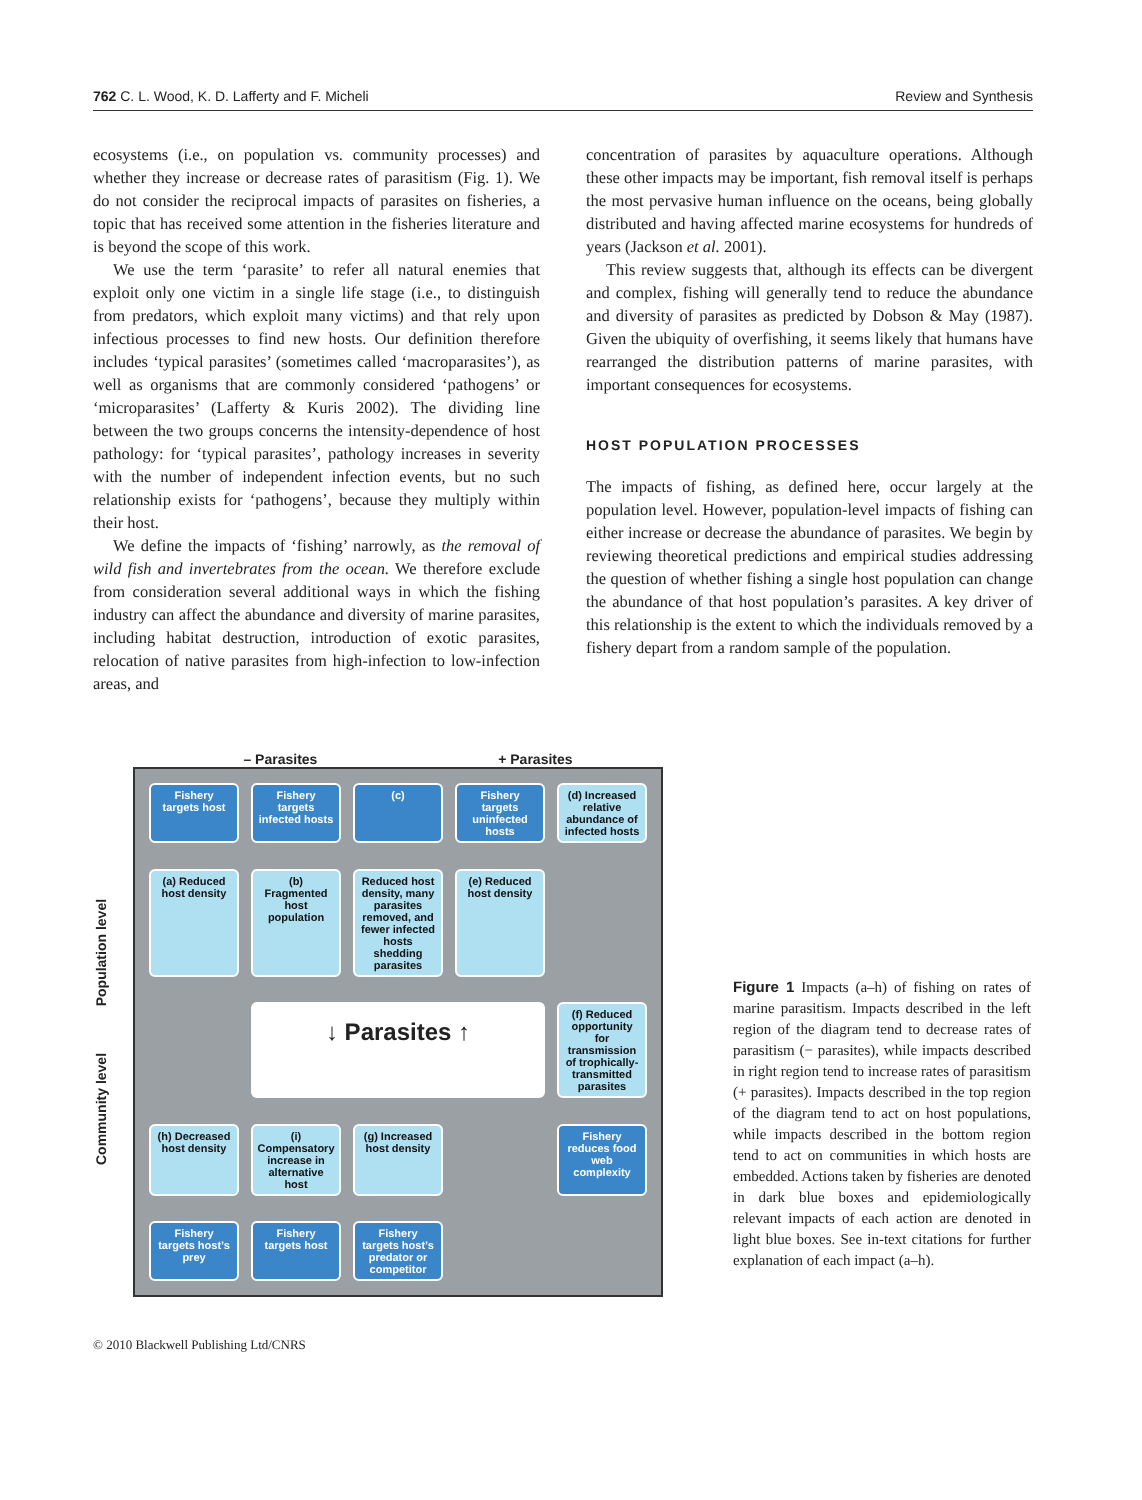762 C. L. Wood, K. D. Lafferty and F. Micheli Review and Synthesis
ecosystems (i.e., on population vs. community processes) and whether they increase or decrease rates of parasitism (Fig. 1). We do not consider the reciprocal impacts of parasites on fisheries, a topic that has received some attention in the fisheries literature and is beyond the scope of this work.
We use the term ‘parasite’ to refer all natural enemies that exploit only one victim in a single life stage (i.e., to distinguish from predators, which exploit many victims) and that rely upon infectious processes to find new hosts. Our definition therefore includes ‘typical parasites’ (sometimes called ‘macroparasites’), as well as organisms that are commonly considered ‘pathogens’ or ‘microparasites’ (Lafferty & Kuris 2002). The dividing line between the two groups concerns the intensity-dependence of host pathology: for ‘typical parasites’, pathology increases in severity with the number of independent infection events, but no such relationship exists for ‘pathogens’, because they multiply within their host.
We define the impacts of ‘fishing’ narrowly, as the removal of wild fish and invertebrates from the ocean. We therefore exclude from consideration several additional ways in which the fishing industry can affect the abundance and diversity of marine parasites, including habitat destruction, introduction of exotic parasites, relocation of native parasites from high-infection to low-infection areas, and
concentration of parasites by aquaculture operations. Although these other impacts may be important, fish removal itself is perhaps the most pervasive human influence on the oceans, being globally distributed and having affected marine ecosystems for hundreds of years (Jackson et al. 2001).
This review suggests that, although its effects can be divergent and complex, fishing will generally tend to reduce the abundance and diversity of parasites as predicted by Dobson & May (1987). Given the ubiquity of overfishing, it seems likely that humans have rearranged the distribution patterns of marine parasites, with important consequences for ecosystems.
HOST POPULATION PROCESSES
The impacts of fishing, as defined here, occur largely at the population level. However, population-level impacts of fishing can either increase or decrease the abundance of parasites. We begin by reviewing theoretical predictions and empirical studies addressing the question of whether fishing a single host population can change the abundance of that host population’s parasites. A key driver of this relationship is the extent to which the individuals removed by a fishery depart from a random sample of the population.
– Parasites + Parasites
Community level Population level
Fishery targets host
Fishery targets infected hosts
(c)
Fishery targets uninfected hosts
(d) Increased relative abundance of infected hosts
(a) Reduced host density
(b) Fragmented host population
Reduced host density, many parasites removed, and fewer infected hosts shedding parasites
(e) Reduced host density
↓ Parasites ↑
(f) Reduced opportunity for transmission of trophically-transmitted parasites
(h) Decreased host density
(i) Compensatory increase in alternative host
(g) Increased host density
Fishery reduces food web complexity
Fishery targets host’s prey
Fishery targets host
Fishery targets host’s predator or competitor
Figure 1 Impacts (a–h) of fishing on rates of marine parasitism. Impacts described in the left region of the diagram tend to decrease rates of parasitism (− parasites), while impacts described in right region tend to increase rates of parasitism (+ parasites). Impacts described in the top region of the diagram tend to act on host populations, while impacts described in the bottom region tend to act on communities in which hosts are embedded. Actions taken by fisheries are denoted in dark blue boxes and epidemiologically relevant impacts of each action are denoted in light blue boxes. See in-text citations for further explanation of each impact (a–h).
© 2010 Blackwell Publishing Ltd/CNRS